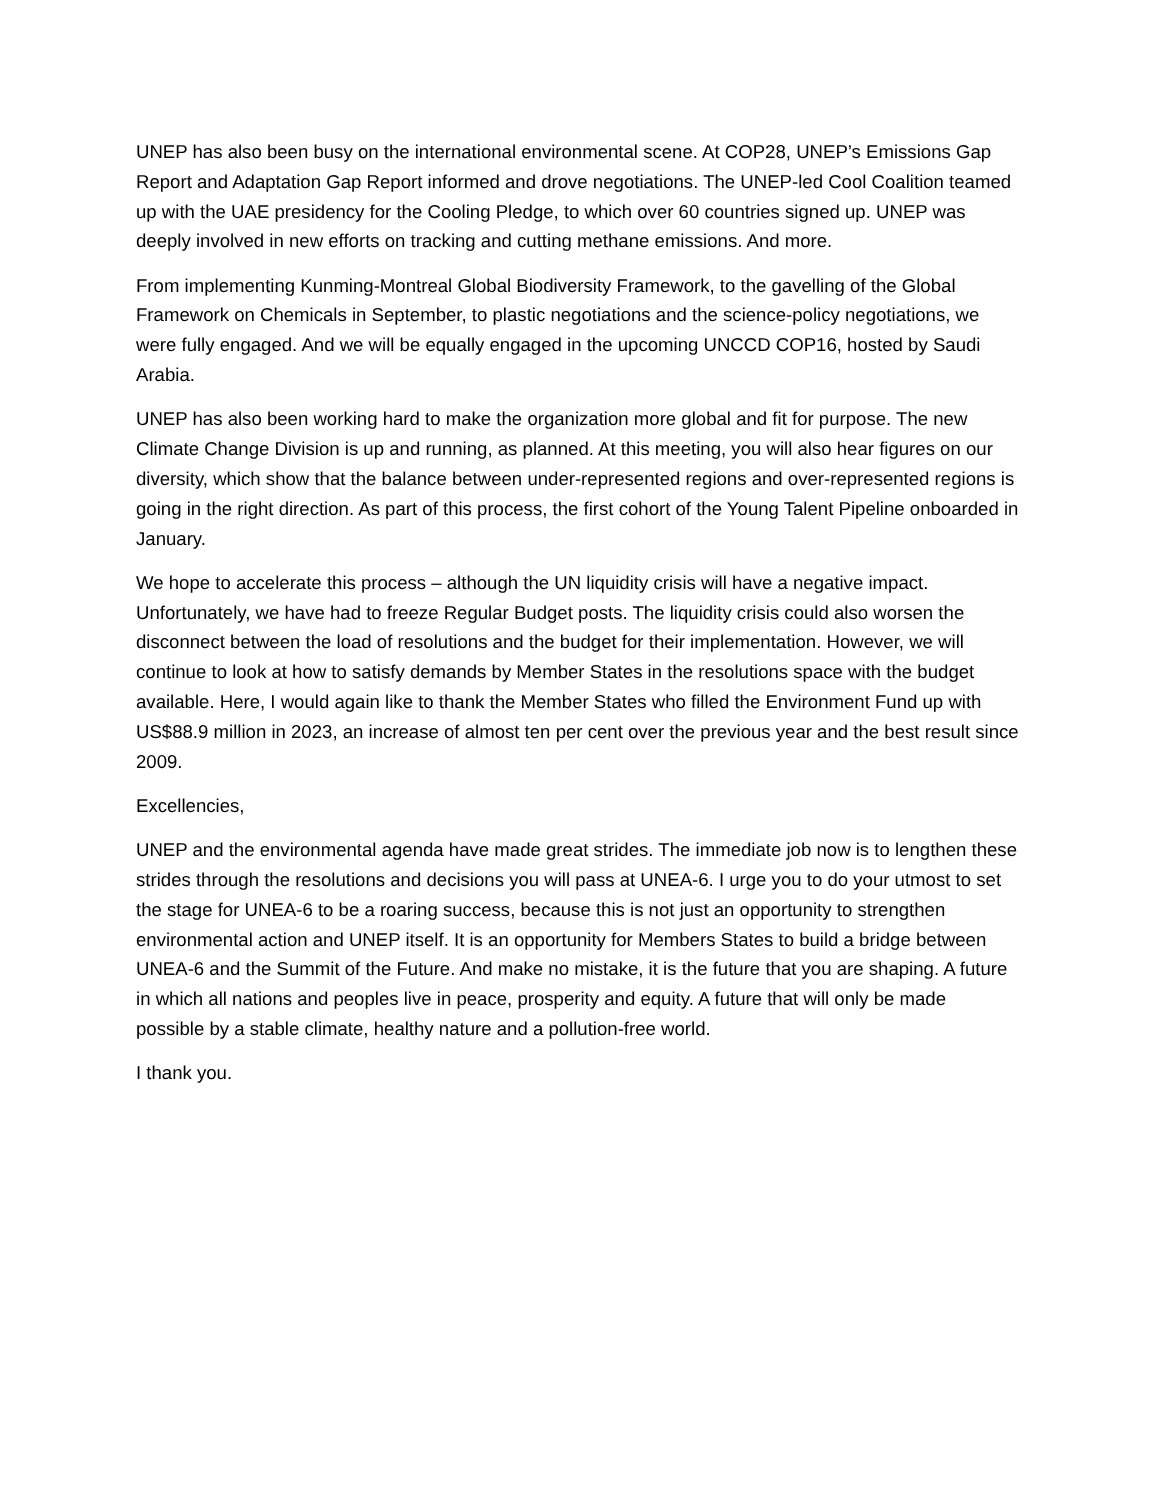UNEP has also been busy on the international environmental scene. At COP28, UNEP’s Emissions Gap Report and Adaptation Gap Report informed and drove negotiations. The UNEP-led Cool Coalition teamed up with the UAE presidency for the Cooling Pledge, to which over 60 countries signed up. UNEP was deeply involved in new efforts on tracking and cutting methane emissions. And more.
From implementing Kunming-Montreal Global Biodiversity Framework, to the gavelling of the Global Framework on Chemicals in September, to plastic negotiations and the science-policy negotiations, we were fully engaged. And we will be equally engaged in the upcoming UNCCD COP16, hosted by Saudi Arabia.
UNEP has also been working hard to make the organization more global and fit for purpose. The new Climate Change Division is up and running, as planned. At this meeting, you will also hear figures on our diversity, which show that the balance between under-represented regions and over-represented regions is going in the right direction. As part of this process, the first cohort of the Young Talent Pipeline onboarded in January.
We hope to accelerate this process – although the UN liquidity crisis will have a negative impact. Unfortunately, we have had to freeze Regular Budget posts. The liquidity crisis could also worsen the disconnect between the load of resolutions and the budget for their implementation. However, we will continue to look at how to satisfy demands by Member States in the resolutions space with the budget available. Here, I would again like to thank the Member States who filled the Environment Fund up with US$88.9 million in 2023, an increase of almost ten per cent over the previous year and the best result since 2009.
Excellencies,
UNEP and the environmental agenda have made great strides. The immediate job now is to lengthen these strides through the resolutions and decisions you will pass at UNEA-6. I urge you to do your utmost to set the stage for UNEA-6 to be a roaring success, because this is not just an opportunity to strengthen environmental action and UNEP itself. It is an opportunity for Members States to build a bridge between UNEA-6 and the Summit of the Future. And make no mistake, it is the future that you are shaping. A future in which all nations and peoples live in peace, prosperity and equity. A future that will only be made possible by a stable climate, healthy nature and a pollution-free world.
I thank you.